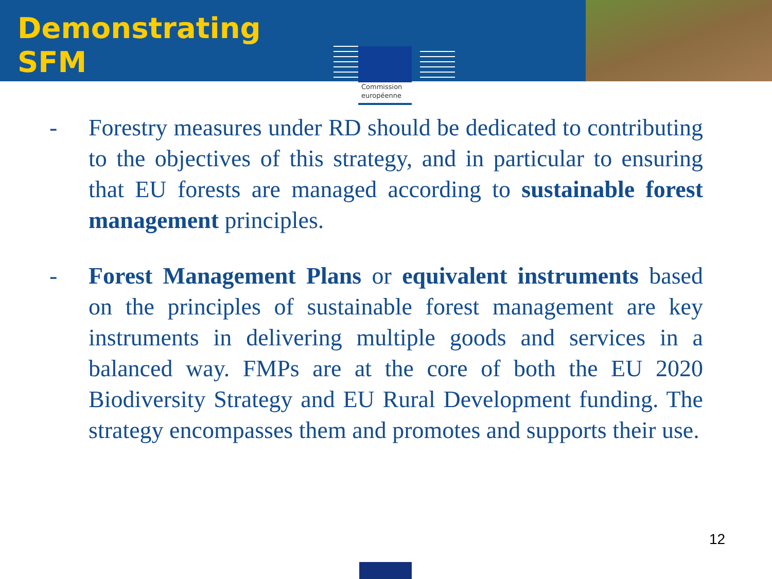Demonstrating SFM
Commission
européenne
- Forestry measures under RD should be dedicated to contributing to the objectives of this strategy, and in particular to ensuring that EU forests are managed according to sustainable forest management principles.
- Forest Management Plans or equivalent instruments based on the principles of sustainable forest management are key instruments in delivering multiple goods and services in a balanced way. FMPs are at the core of both the EU 2020 Biodiversity Strategy and EU Rural Development funding. The strategy encompasses them and promotes and supports their use.
12